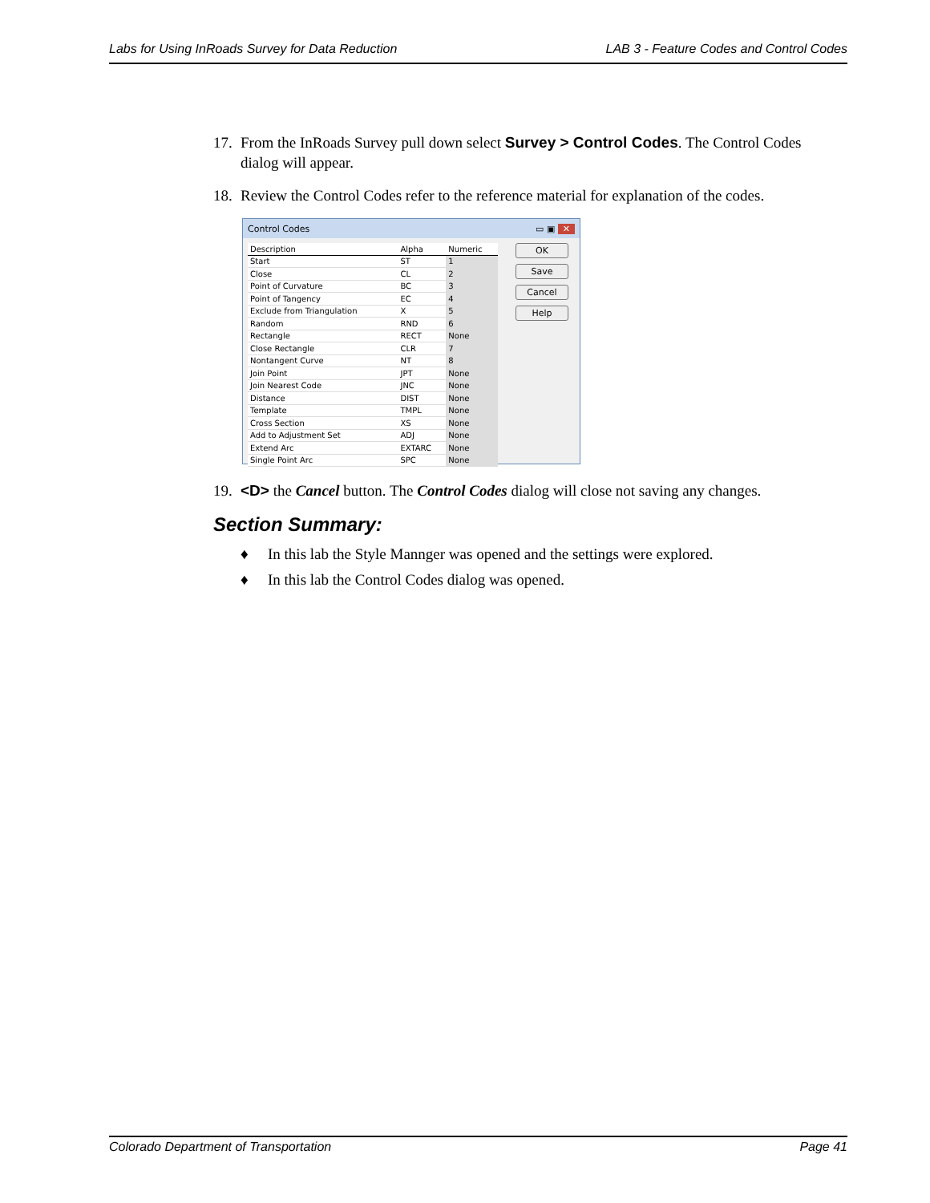Labs for Using InRoads Survey for Data Reduction LAB 3 - Feature Codes and Control Codes
17. From the InRoads Survey pull down select Survey > Control Codes. The Control Codes dialog will appear.
18. Review the Control Codes refer to the reference material for explanation of the codes.
Control Codes ▭ ▣ ✕
| Description | Alpha | Numeric |
| --- | --- | --- |
| Start | ST | 1 |
| Close | CL | 2 |
| Point of Curvature | BC | 3 |
| Point of Tangency | EC | 4 |
| Exclude from Triangulation | X | 5 |
| Random | RND | 6 |
| Rectangle | RECT | None |
| Close Rectangle | CLR | 7 |
| Nontangent Curve | NT | 8 |
| Join Point | JPT | None |
| Join Nearest Code | JNC | None |
| Distance | DIST | None |
| Template | TMPL | None |
| Cross Section | XS | None |
| Add to Adjustment Set | ADJ | None |
| Extend Arc | EXTARC | None |
| Single Point Arc | SPC | None |
OK
Save
Cancel
Help
19. <D> the Cancel button. The Control Codes dialog will close not saving any changes.
Section Summary:
♦ In this lab the Style Mannger was opened and the settings were explored.
♦ In this lab the Control Codes dialog was opened.
Colorado Department of Transportation Page 41